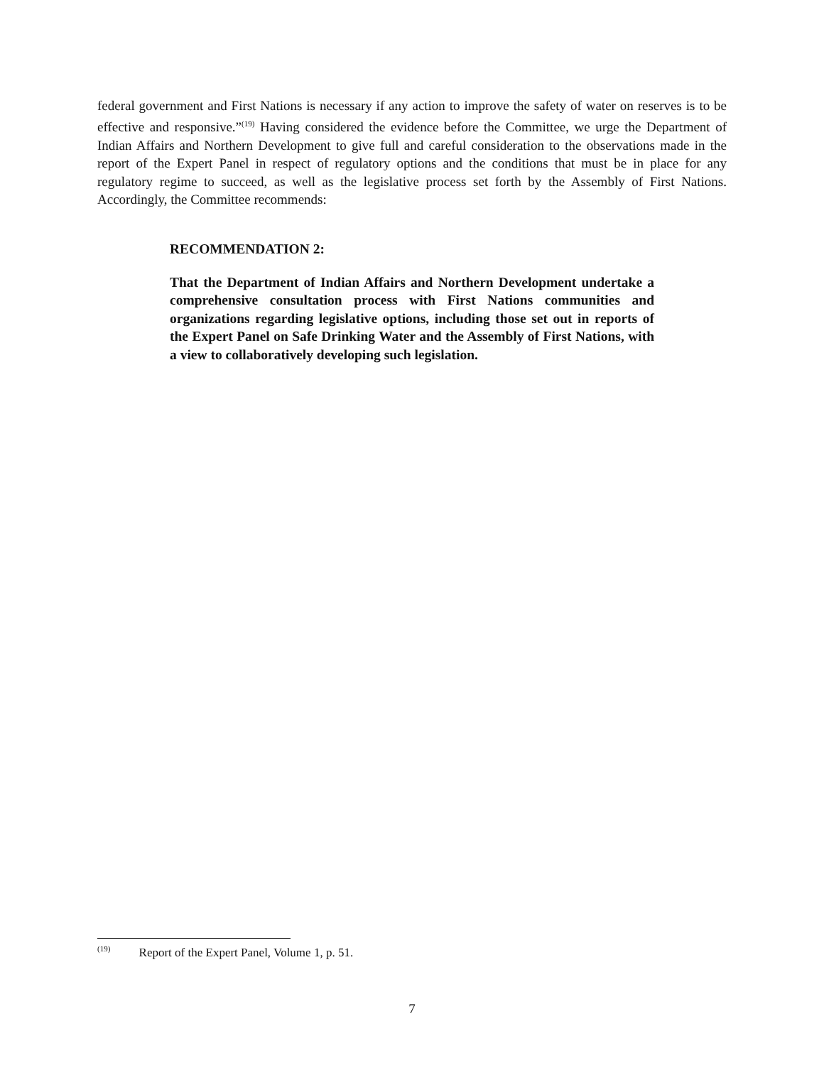federal government and First Nations is necessary if any action to improve the safety of water on reserves is to be effective and responsive.”<sup>(19)</sup> Having considered the evidence before the Committee, we urge the Department of Indian Affairs and Northern Development to give full and careful consideration to the observations made in the report of the Expert Panel in respect of regulatory options and the conditions that must be in place for any regulatory regime to succeed, as well as the legislative process set forth by the Assembly of First Nations. Accordingly, the Committee recommends:
RECOMMENDATION 2:
That the Department of Indian Affairs and Northern Development undertake a comprehensive consultation process with First Nations communities and organizations regarding legislative options, including those set out in reports of the Expert Panel on Safe Drinking Water and the Assembly of First Nations, with a view to collaboratively developing such legislation.
<sup>(19)</sup> Report of the Expert Panel, Volume 1, p. 51.
7